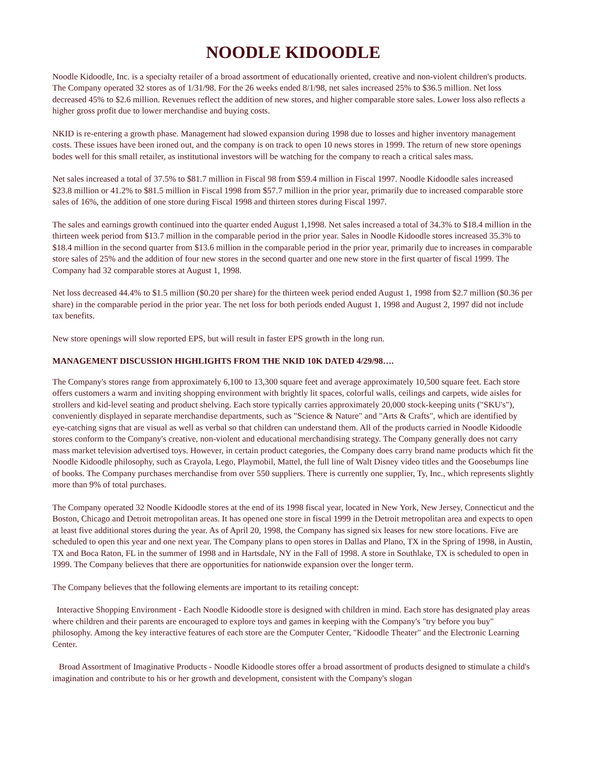NOODLE KIDOODLE
Noodle Kidoodle, Inc. is a specialty retailer of a broad assortment of educationally oriented, creative and non-violent children's products. The Company operated 32 stores as of 1/31/98. For the 26 weeks ended 8/1/98, net sales increased 25% to $36.5 million. Net loss decreased 45% to $2.6 million. Revenues reflect the addition of new stores, and higher comparable store sales. Lower loss also reflects a higher gross profit due to lower merchandise and buying costs.
NKID is re-entering a growth phase. Management had slowed expansion during 1998 due to losses and higher inventory management costs. These issues have been ironed out, and the company is on track to open 10 news stores in 1999. The return of new store openings bodes well for this small retailer, as institutional investors will be watching for the company to reach a critical sales mass.
Net sales increased a total of 37.5% to $81.7 million in Fiscal 98 from $59.4 million in Fiscal 1997. Noodle Kidoodle sales increased $23.8 million or 41.2% to $81.5 million in Fiscal 1998 from $57.7 million in the prior year, primarily due to increased comparable store sales of 16%, the addition of one store during Fiscal 1998 and thirteen stores during Fiscal 1997.
The sales and earnings growth continued into the quarter ended August 1,1998. Net sales increased a total of 34.3% to $18.4 million in the thirteen week period from $13.7 million in the comparable period in the prior year. Sales in Noodle Kidoodle stores increased 35.3% to $18.4 million in the second quarter from $13.6 million in the comparable period in the prior year, primarily due to increases in comparable store sales of 25% and the addition of four new stores in the second quarter and one new store in the first quarter of fiscal 1999. The Company had 32 comparable stores at August 1, 1998.
Net loss decreased 44.4% to $1.5 million ($0.20 per share) for the thirteen week period ended August 1, 1998 from $2.7 million ($0.36 per share) in the comparable period in the prior year. The net loss for both periods ended August 1, 1998 and August 2, 1997 did not include tax benefits.
New store openings will slow reported EPS, but will result in faster EPS growth in the long run.
MANAGEMENT DISCUSSION HIGHLIGHTS FROM THE NKID 10K DATED 4/29/98….
The Company's stores range from approximately 6,100 to 13,300 square feet and average approximately 10,500 square feet. Each store offers customers a warm and inviting shopping environment with brightly lit spaces, colorful walls, ceilings and carpets, wide aisles for strollers and kid-level seating and product shelving. Each store typically carries approximately 20,000 stock-keeping units ("SKU's"), conveniently displayed in separate merchandise departments, such as "Science & Nature" and "Arts & Crafts", which are identified by eye-catching signs that are visual as well as verbal so that children can understand them. All of the products carried in Noodle Kidoodle stores conform to the Company's creative, non-violent and educational merchandising strategy. The Company generally does not carry mass market television advertised toys. However, in certain product categories, the Company does carry brand name products which fit the Noodle Kidoodle philosophy, such as Crayola, Lego, Playmobil, Mattel, the full line of Walt Disney video titles and the Goosebumps line of books. The Company purchases merchandise from over 550 suppliers. There is currently one supplier, Ty, Inc., which represents slightly more than 9% of total purchases.
The Company operated 32 Noodle Kidoodle stores at the end of its 1998 fiscal year, located in New York, New Jersey, Connecticut and the Boston, Chicago and Detroit metropolitan areas. It has opened one store in fiscal 1999 in the Detroit metropolitan area and expects to open at least five additional stores during the year. As of April 20, 1998, the Company has signed six leases for new store locations. Five are scheduled to open this year and one next year. The Company plans to open stores in Dallas and Plano, TX in the Spring of 1998, in Austin, TX and Boca Raton, FL in the summer of 1998 and in Hartsdale, NY in the Fall of 1998. A store in Southlake, TX is scheduled to open in 1999. The Company believes that there are opportunities for nationwide expansion over the longer term.
The Company believes that the following elements are important to its retailing concept:
Interactive Shopping Environment - Each Noodle Kidoodle store is designed with children in mind. Each store has designated play areas where children and their parents are encouraged to explore toys and games in keeping with the Company's "try before you buy" philosophy. Among the key interactive features of each store are the Computer Center, "Kidoodle Theater" and the Electronic Learning Center.
Broad Assortment of Imaginative Products - Noodle Kidoodle stores offer a broad assortment of products designed to stimulate a child's imagination and contribute to his or her growth and development, consistent with the Company's slogan